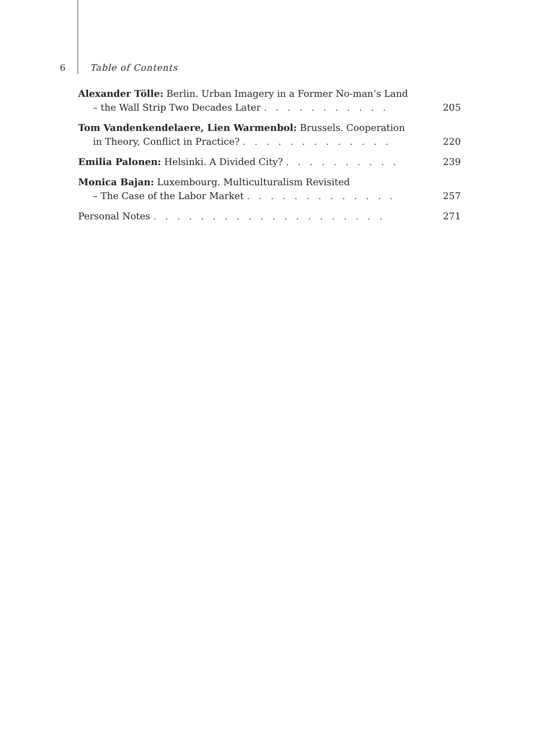6 Table of Contents
Alexander Tölle: Berlin. Urban Imagery in a Former No-man’s Land
– the Wall Strip Two Decades Later . . . . . . . . . . . 205
Tom Vandenkendelaere, Lien Warmenbol: Brussels. Cooperation
in Theory, Conflict in Practice? . . . . . . . . . . . . . 220
Emilia Palonen: Helsinki. A Divided City? . . . . . . . . . . 239
Monica Bajan: Luxembourg. Multiculturalism Revisited
– The Case of the Labor Market . . . . . . . . . . . . . 257
Personal Notes . . . . . . . . . . . . . . . . . . . . 271